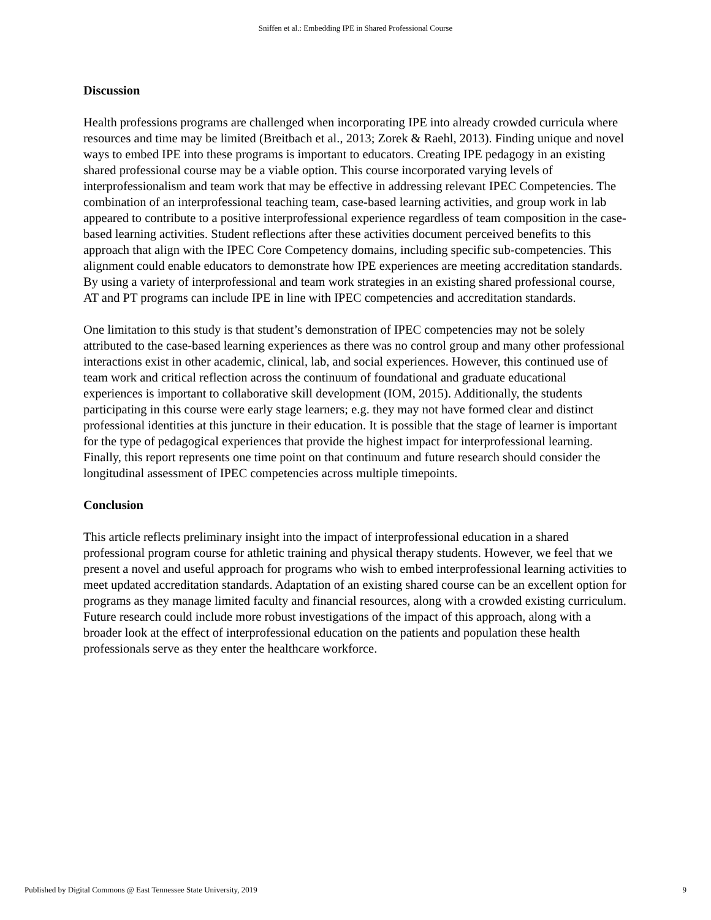Sniffen et al.: Embedding IPE in Shared Professional Course
Discussion
Health professions programs are challenged when incorporating IPE into already crowded curricula where resources and time may be limited (Breitbach et al., 2013; Zorek & Raehl, 2013). Finding unique and novel ways to embed IPE into these programs is important to educators. Creating IPE pedagogy in an existing shared professional course may be a viable option. This course incorporated varying levels of interprofessionalism and team work that may be effective in addressing relevant IPEC Competencies. The combination of an interprofessional teaching team, case-based learning activities, and group work in lab appeared to contribute to a positive interprofessional experience regardless of team composition in the case-based learning activities. Student reflections after these activities document perceived benefits to this approach that align with the IPEC Core Competency domains, including specific sub-competencies. This alignment could enable educators to demonstrate how IPE experiences are meeting accreditation standards. By using a variety of interprofessional and team work strategies in an existing shared professional course, AT and PT programs can include IPE in line with IPEC competencies and accreditation standards.
One limitation to this study is that student’s demonstration of IPEC competencies may not be solely attributed to the case-based learning experiences as there was no control group and many other professional interactions exist in other academic, clinical, lab, and social experiences. However, this continued use of team work and critical reflection across the continuum of foundational and graduate educational experiences is important to collaborative skill development (IOM, 2015). Additionally, the students participating in this course were early stage learners; e.g. they may not have formed clear and distinct professional identities at this juncture in their education. It is possible that the stage of learner is important for the type of pedagogical experiences that provide the highest impact for interprofessional learning. Finally, this report represents one time point on that continuum and future research should consider the longitudinal assessment of IPEC competencies across multiple timepoints.
Conclusion
This article reflects preliminary insight into the impact of interprofessional education in a shared professional program course for athletic training and physical therapy students. However, we feel that we present a novel and useful approach for programs who wish to embed interprofessional learning activities to meet updated accreditation standards. Adaptation of an existing shared course can be an excellent option for programs as they manage limited faculty and financial resources, along with a crowded existing curriculum. Future research could include more robust investigations of the impact of this approach, along with a broader look at the effect of interprofessional education on the patients and population these health professionals serve as they enter the healthcare workforce.
Published by Digital Commons @ East Tennessee State University, 2019 9